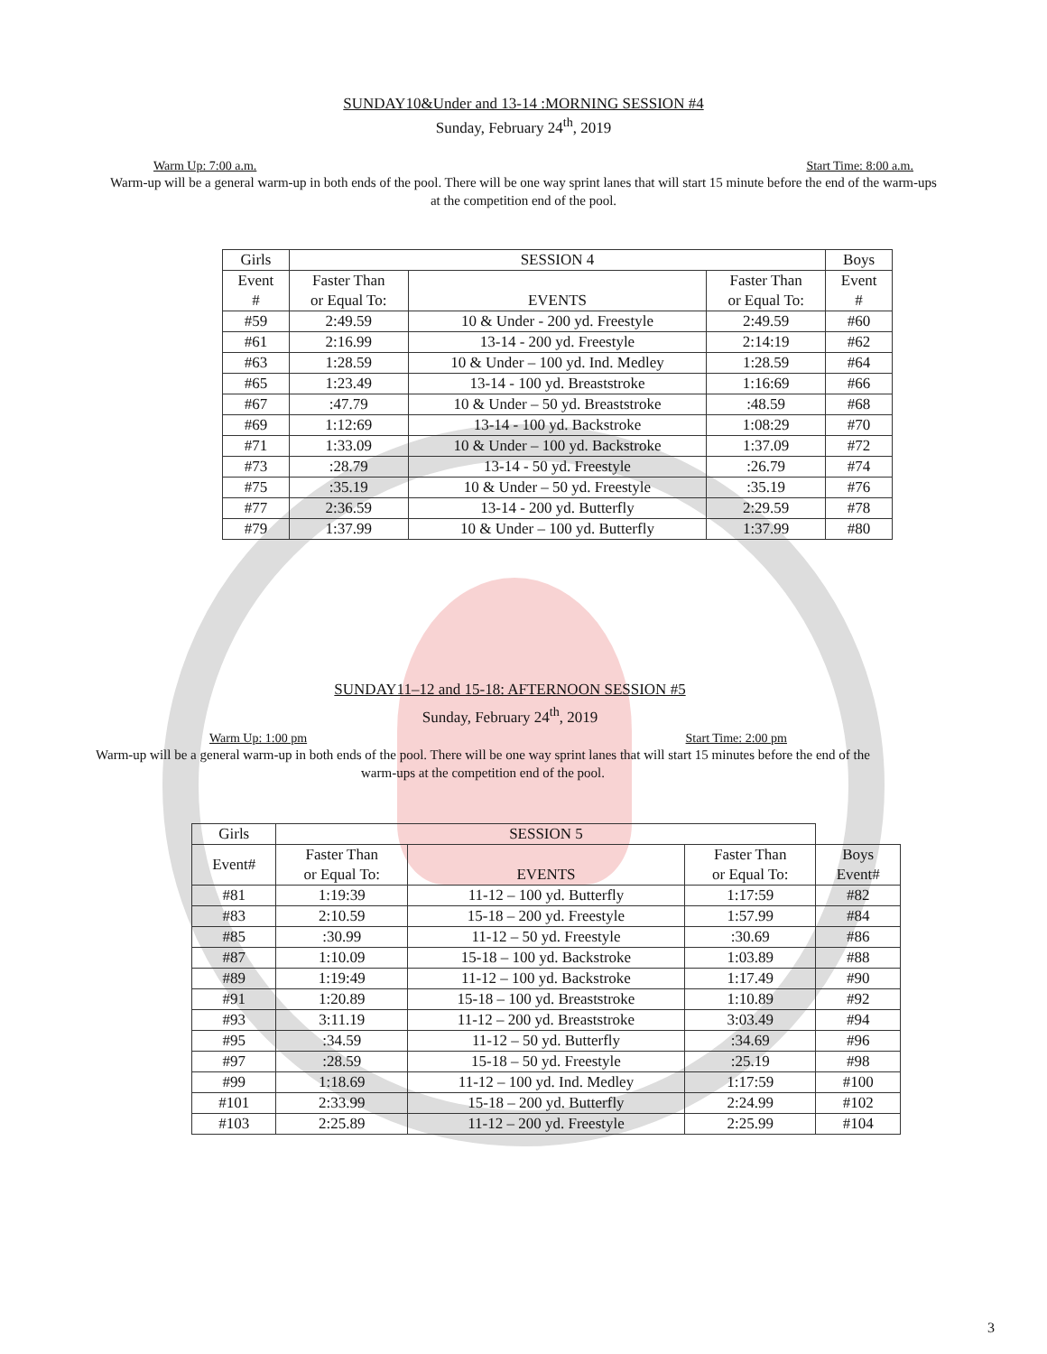SUNDAY10&Under and 13-14 :MORNING SESSION #4
Sunday, February 24<sup>th</sup>, 2019
Warm Up: 7:00 a.m. Start Time: 8:00 a.m.
Warm-up will be a general warm-up in both ends of the pool. There will be one way sprint lanes that will start 15 minute before the end of the warm-ups at the competition end of the pool.
| Girls | SESSION 4 | | | Boys |
| --- | --- | --- | --- | --- |
| Event # | Faster Than or Equal To: | EVENTS | Faster Than or Equal To: | Event # |
| #59 | 2:49.59 | 10 & Under - 200 yd. Freestyle | 2:49.59 | #60 |
| #61 | 2:16.99 | 13-14 - 200 yd. Freestyle | 2:14:19 | #62 |
| #63 | 1:28.59 | 10 & Under – 100 yd. Ind. Medley | 1:28.59 | #64 |
| #65 | 1:23.49 | 13-14 - 100 yd. Breaststroke | 1:16:69 | #66 |
| #67 | :47.79 | 10 & Under – 50 yd. Breaststroke | :48.59 | #68 |
| #69 | 1:12:69 | 13-14 - 100 yd. Backstroke | 1:08:29 | #70 |
| #71 | 1:33.09 | 10 & Under – 100 yd. Backstroke | 1:37.09 | #72 |
| #73 | :28.79 | 13-14 - 50 yd. Freestyle | :26.79 | #74 |
| #75 | :35.19 | 10 & Under – 50 yd. Freestyle | :35.19 | #76 |
| #77 | 2:36.59 | 13-14 - 200 yd. Butterfly | 2:29.59 | #78 |
| #79 | 1:37.99 | 10 & Under – 100 yd. Butterfly | 1:37.99 | #80 |
SUNDAY11–12 and 15-18: AFTERNOON SESSION #5
Sunday, February 24<sup>th</sup>, 2019
Warm Up: 1:00 pm Start Time: 2:00 pm
Warm-up will be a general warm-up in both ends of the pool. There will be one way sprint lanes that will start 15 minutes before the end of the warm-ups at the competition end of the pool.
| Girls | SESSION 5 | | | |
| --- | --- | --- | --- | --- |
| Event# | Faster Than or Equal To: | EVENTS | Faster Than or Equal To: | Boys Event# |
| #81 | 1:19:39 | 11-12 – 100 yd. Butterfly | 1:17:59 | #82 |
| #83 | 2:10.59 | 15-18 – 200 yd. Freestyle | 1:57.99 | #84 |
| #85 | :30.99 | 11-12 – 50 yd. Freestyle | :30.69 | #86 |
| #87 | 1:10.09 | 15-18 – 100 yd. Backstroke | 1:03.89 | #88 |
| #89 | 1:19:49 | 11-12 – 100 yd. Backstroke | 1:17.49 | #90 |
| #91 | 1:20.89 | 15-18 – 100 yd. Breaststroke | 1:10.89 | #92 |
| #93 | 3:11.19 | 11-12 – 200 yd. Breaststroke | 3:03.49 | #94 |
| #95 | :34.59 | 11-12 – 50 yd. Butterfly | :34.69 | #96 |
| #97 | :28.59 | 15-18 – 50 yd. Freestyle | :25.19 | #98 |
| #99 | 1:18.69 | 11-12 – 100 yd. Ind. Medley | 1:17:59 | #100 |
| #101 | 2:33.99 | 15-18 – 200 yd. Butterfly | 2:24.99 | #102 |
| #103 | 2:25.89 | 11-12 – 200 yd. Freestyle | 2:25.99 | #104 |
3